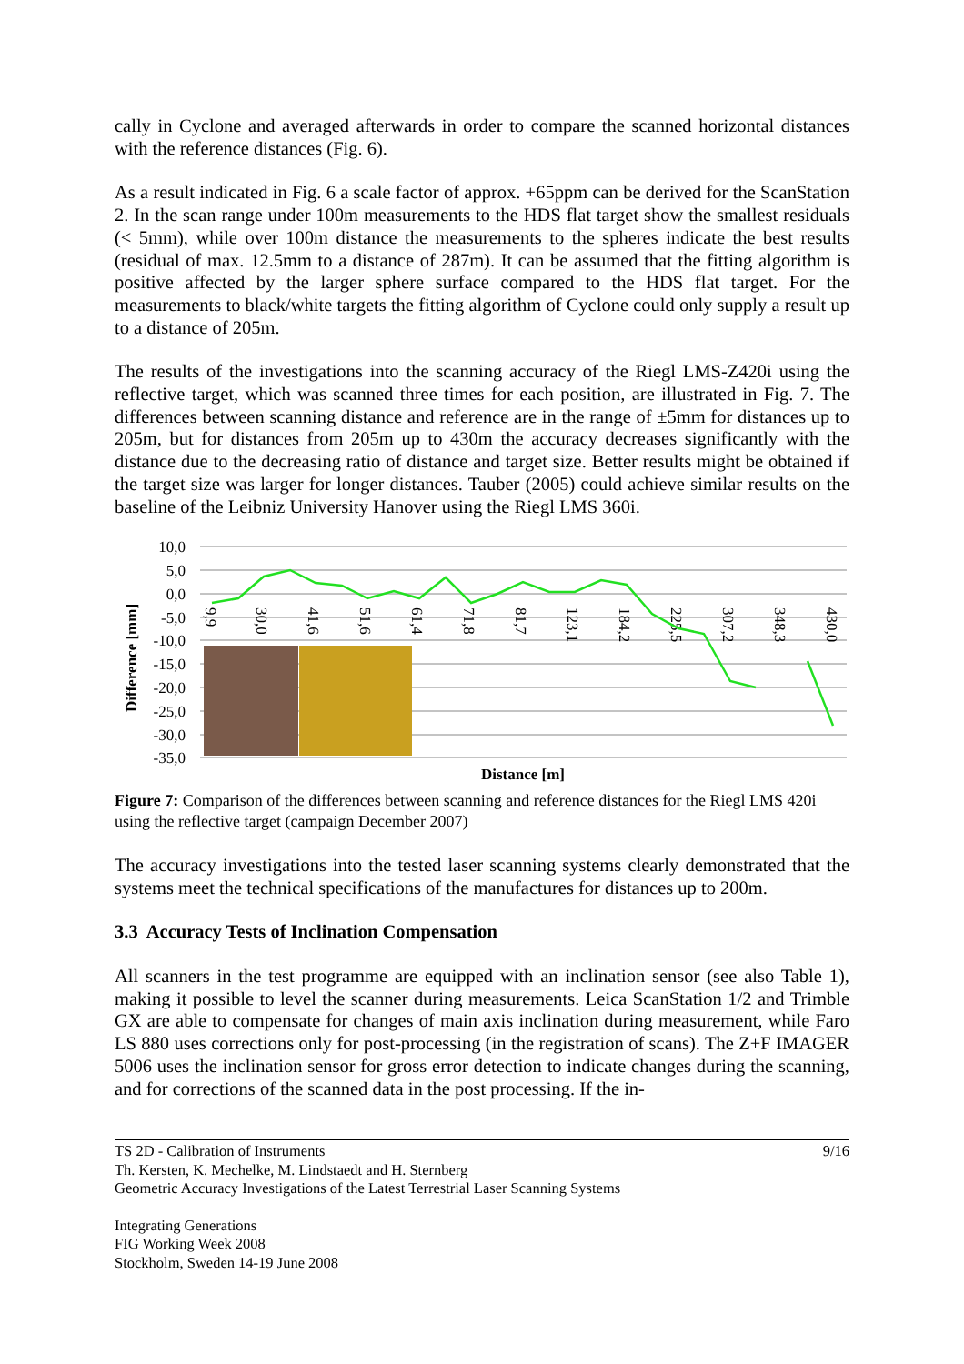cally in Cyclone and averaged afterwards in order to compare the scanned horizontal distances with the reference distances (Fig. 6).
As a result indicated in Fig. 6 a scale factor of approx. +65ppm can be derived for the ScanStation 2. In the scan range under 100m measurements to the HDS flat target show the smallest residuals (< 5mm), while over 100m distance the measurements to the spheres indicate the best results (residual of max. 12.5mm to a distance of 287m). It can be assumed that the fitting algorithm is positive affected by the larger sphere surface compared to the HDS flat target. For the measurements to black/white targets the fitting algorithm of Cyclone could only supply a result up to a distance of 205m.
The results of the investigations into the scanning accuracy of the Riegl LMS-Z420i using the reflective target, which was scanned three times for each position, are illustrated in Fig. 7. The differences between scanning distance and reference are in the range of ±5mm for distances up to 205m, but for distances from 205m up to 430m the accuracy decreases significantly with the distance due to the decreasing ratio of distance and target size. Better results might be obtained if the target size was larger for longer distances. Tauber (2005) could achieve similar results on the baseline of the Leibniz University Hanover using the Riegl LMS 360i.
10,0
5,0
0,0
-5,0
-10,0
-15,0
-20,0
-25,0
-30,0
-35,0
Difference [mm]
9,9
30,0
41,6
51,6
61,4
71,8
81,7
123,1
184,2
225,5
307,2
348,3
430,0
Distance [m]
Figure 7: Comparison of the differences between scanning and reference distances for the Riegl LMS 420i using the reflective target (campaign December 2007)
The accuracy investigations into the tested laser scanning systems clearly demonstrated that the systems meet the technical specifications of the manufactures for distances up to 200m.
3.3 Accuracy Tests of Inclination Compensation
All scanners in the test programme are equipped with an inclination sensor (see also Table 1), making it possible to level the scanner during measurements. Leica ScanStation 1/2 and Trimble GX are able to compensate for changes of main axis inclination during measurement, while Faro LS 880 uses corrections only for post-processing (in the registration of scans). The Z+F IMAGER 5006 uses the inclination sensor for gross error detection to indicate changes during the scanning, and for corrections of the scanned data in the post processing. If the in-
TS 2D - Calibration of Instruments
Th. Kersten, K. Mechelke, M. Lindstaedt and H. Sternberg
Geometric Accuracy Investigations of the Latest Terrestrial Laser Scanning Systems
9/16
Integrating Generations
FIG Working Week 2008
Stockholm, Sweden 14-19 June 2008